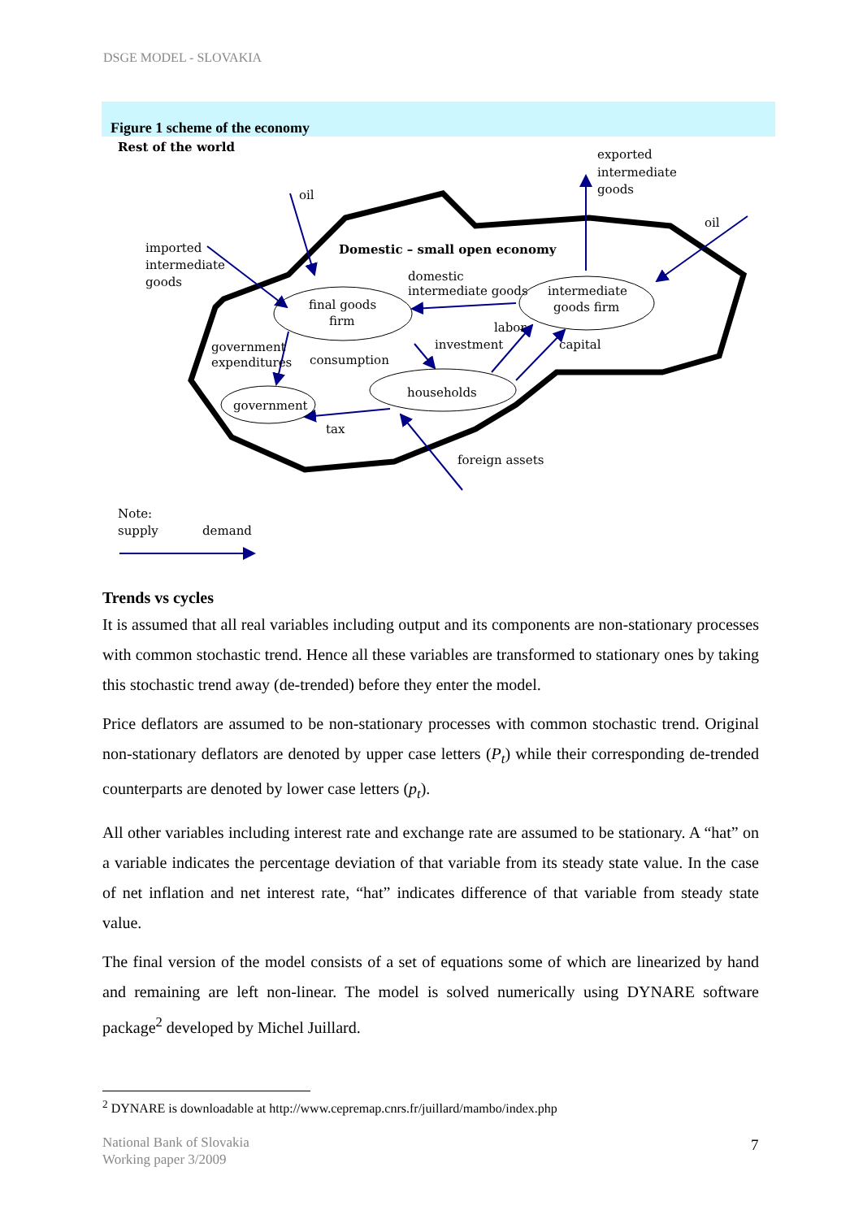DSGE MODEL - SLOVAKIA
Figure 1 scheme of the economy
Rest of the world
exported
intermediate
goods
oil
oil
imported
intermediate
goods
Domestic – small open economy
domestic
intermediate goods
final goods
firm
intermediate
goods firm
labor
investment
capital
government
expenditures
consumption
households
government
tax
foreign assets
Note:
supply
demand
Trends vs cycles
It is assumed that all real variables including output and its components are non-stationary processes with common stochastic trend. Hence all these variables are transformed to stationary ones by taking this stochastic trend away (de-trended) before they enter the model.
Price deflators are assumed to be non-stationary processes with common stochastic trend. Original non-stationary deflators are denoted by upper case letters (P<sub>t</sub>) while their corresponding de-trended counterparts are denoted by lower case letters (p<sub>t</sub>).
All other variables including interest rate and exchange rate are assumed to be stationary. A “hat” on a variable indicates the percentage deviation of that variable from its steady state value. In the case of net inflation and net interest rate, “hat” indicates difference of that variable from steady state value.
The final version of the model consists of a set of equations some of which are linearized by hand and remaining are left non-linear. The model is solved numerically using DYNARE software package<sup>2</sup> developed by Michel Juillard.
<sup>2</sup> DYNARE is downloadable at http://www.cepremap.cnrs.fr/juillard/mambo/index.php
National Bank of Slovakia
Working paper 3/2009
7